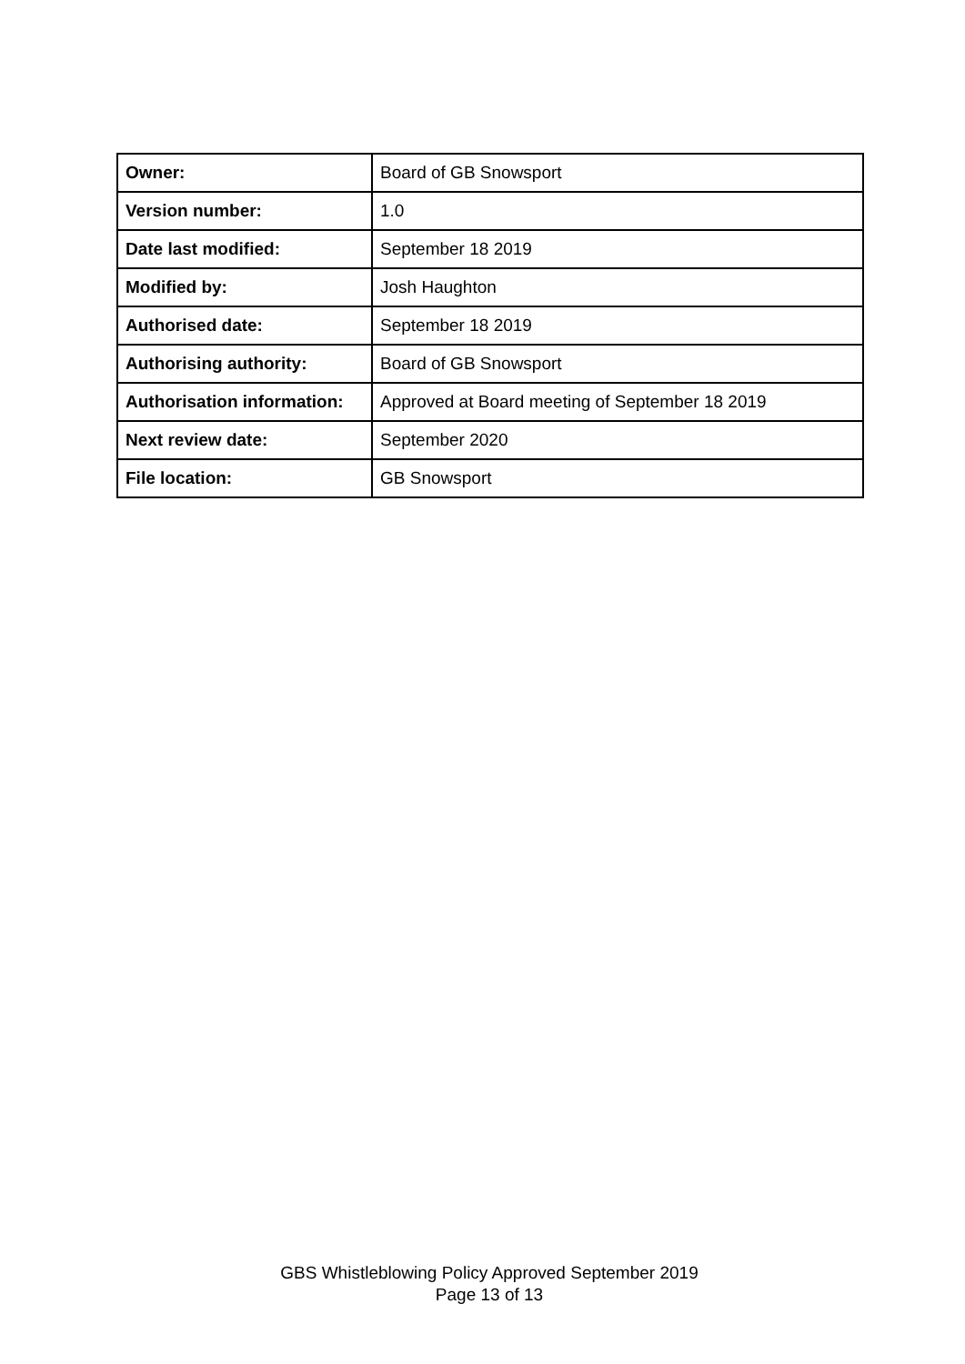| Owner: | Board of GB Snowsport |
| Version number: | 1.0 |
| Date last modified: | September 18 2019 |
| Modified by: | Josh Haughton |
| Authorised date: | September 18 2019 |
| Authorising authority: | Board of GB Snowsport |
| Authorisation information: | Approved at Board meeting of September 18 2019 |
| Next review date: | September 2020 |
| File location: | GB Snowsport |
GBS Whistleblowing Policy Approved September 2019
Page 13 of 13